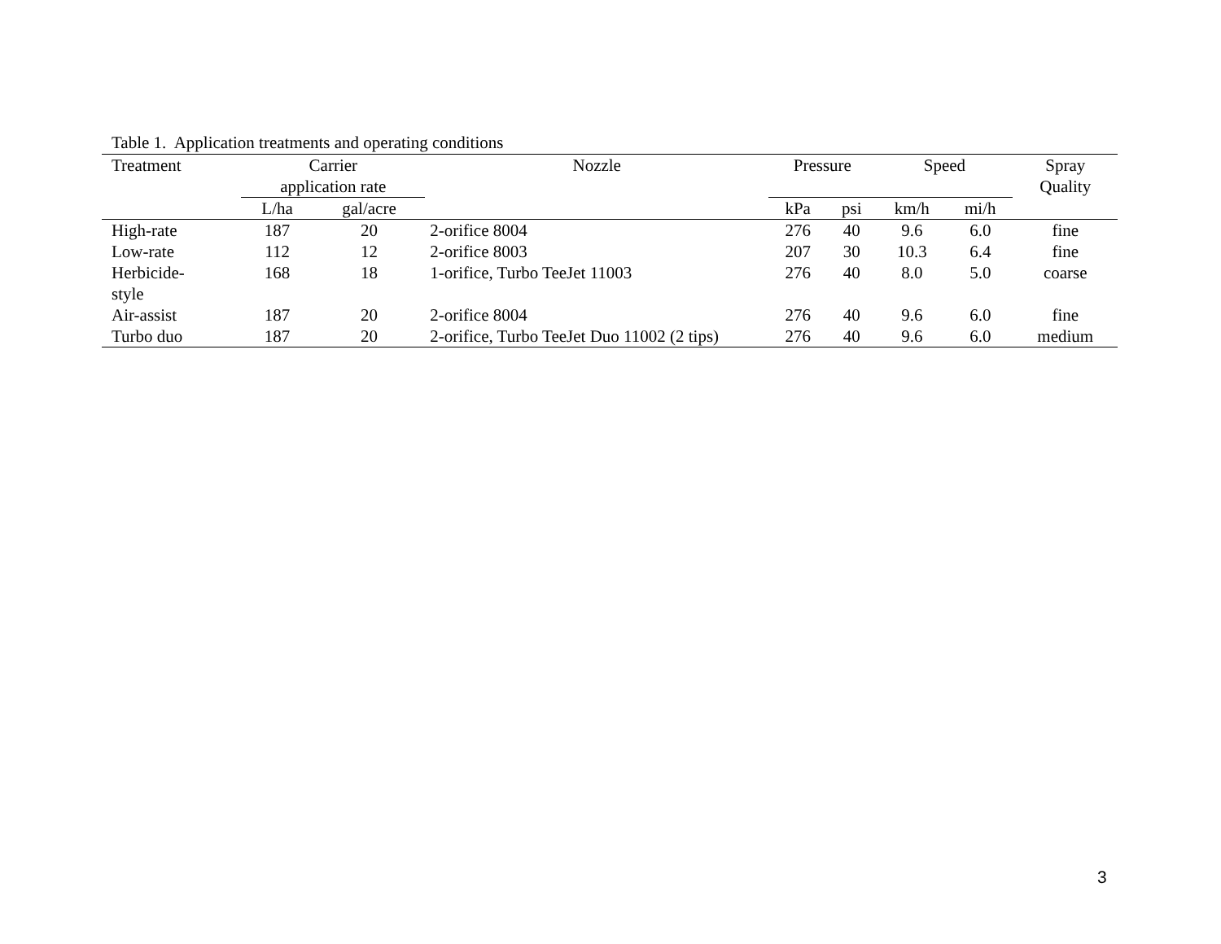Table 1. Application treatments and operating conditions
| Treatment | Carrier application rate | | Nozzle | Pressure | | Speed | | Spray Quality |
| --- | --- | --- | --- | --- | --- | --- | --- | --- |
| | L/ha | gal/acre | | kPa | psi | km/h | mi/h | |
| High-rate | 187 | 20 | 2-orifice 8004 | 276 | 40 | 9.6 | 6.0 | fine |
| Low-rate | 112 | 12 | 2-orifice 8003 | 207 | 30 | 10.3 | 6.4 | fine |
| Herbicide- style | 168 | 18 | 1-orifice, Turbo TeeJet 11003 | 276 | 40 | 8.0 | 5.0 | coarse |
| Air-assist | 187 | 20 | 2-orifice 8004 | 276 | 40 | 9.6 | 6.0 | fine |
| Turbo duo | 187 | 20 | 2-orifice, Turbo TeeJet Duo 11002 (2 tips) | 276 | 40 | 9.6 | 6.0 | medium |
3